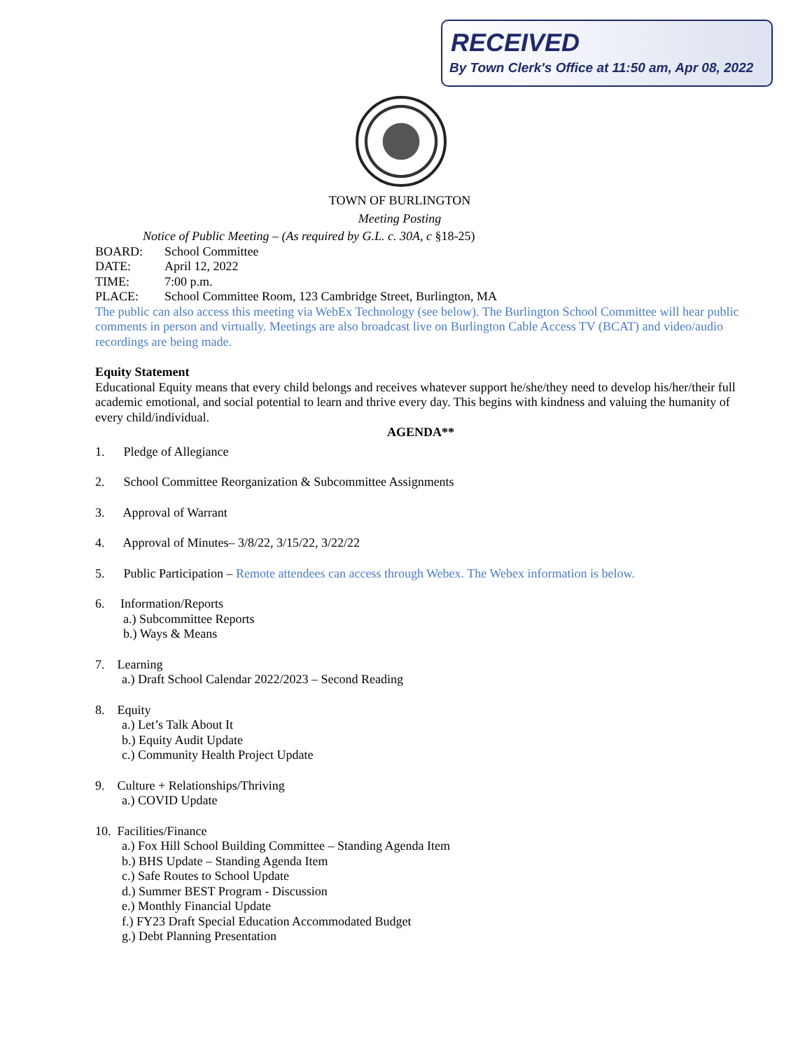RECEIVED
By Town Clerk's Office at 11:50 am, Apr 08, 2022
TOWN OF BURLINGTON
Meeting Posting
Notice of Public Meeting – (As required by G.L. c. 30A, c §18-25)
BOARD: School Committee
DATE: April 12, 2022
TIME: 7:00 p.m.
PLACE: School Committee Room, 123 Cambridge Street, Burlington, MA
The public can also access this meeting via WebEx Technology (see below). The Burlington School Committee will hear public comments in person and virtually. Meetings are also broadcast live on Burlington Cable Access TV (BCAT) and video/audio recordings are being made.
Equity Statement
Educational Equity means that every child belongs and receives whatever support he/she/they need to develop his/her/their full academic emotional, and social potential to learn and thrive every day. This begins with kindness and valuing the humanity of every child/individual.
AGENDA**
1. Pledge of Allegiance
2. School Committee Reorganization & Subcommittee Assignments
3. Approval of Warrant
4. Approval of Minutes– 3/8/22, 3/15/22, 3/22/22
5. Public Participation – Remote attendees can access through Webex. The Webex information is below.
6. Information/Reports
a.) Subcommittee Reports
b.) Ways & Means
7. Learning
a.) Draft School Calendar 2022/2023 – Second Reading
8. Equity
a.) Let’s Talk About It
b.) Equity Audit Update
c.) Community Health Project Update
9. Culture + Relationships/Thriving
a.) COVID Update
10. Facilities/Finance
a.) Fox Hill School Building Committee – Standing Agenda Item
b.) BHS Update – Standing Agenda Item
c.) Safe Routes to School Update
d.) Summer BEST Program - Discussion
e.) Monthly Financial Update
f.) FY23 Draft Special Education Accommodated Budget
g.) Debt Planning Presentation